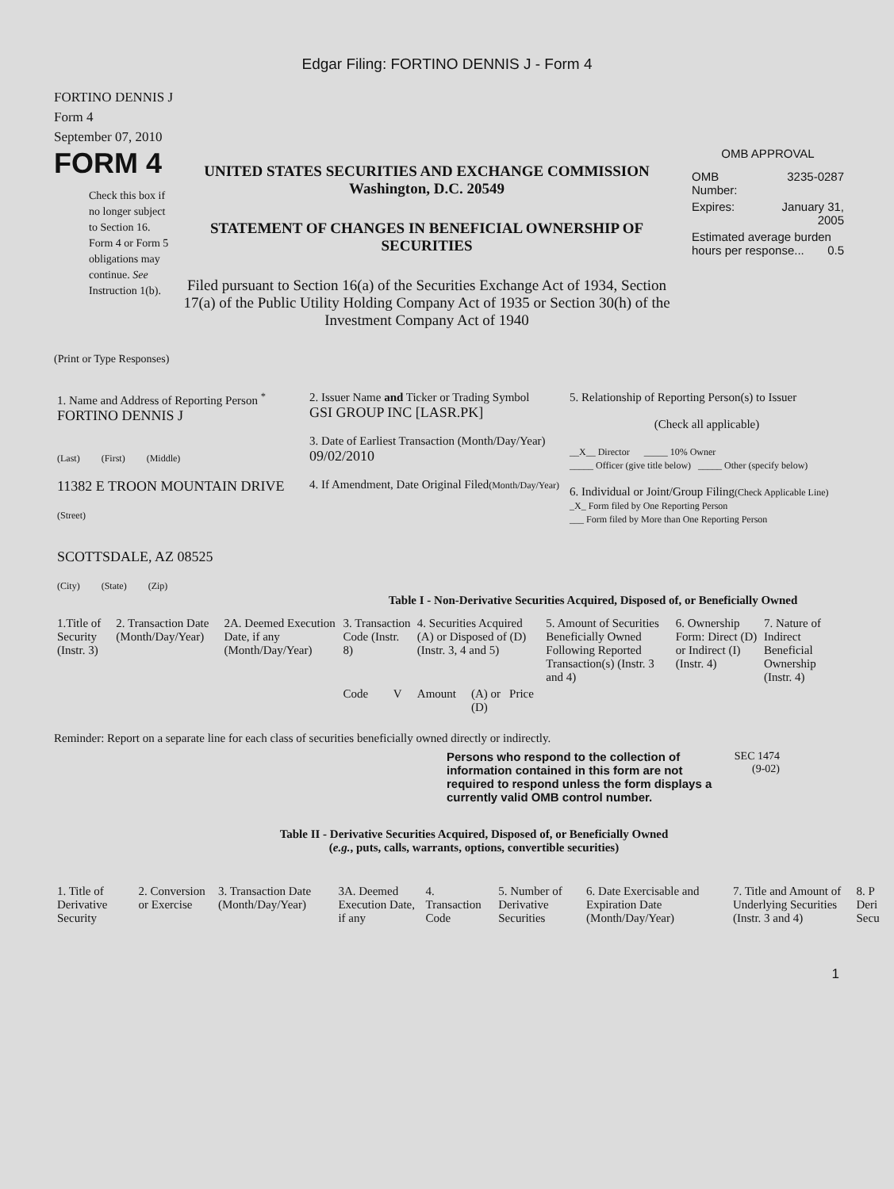Edgar Filing: FORTINO DENNIS J - Form 4
FORTINO DENNIS J
Form 4
September 07, 2010
FORM 4
Check this box if no longer subject to Section 16. Form 4 or Form 5 obligations may continue. See Instruction 1(b).
UNITED STATES SECURITIES AND EXCHANGE COMMISSION
Washington, D.C. 20549
STATEMENT OF CHANGES IN BENEFICIAL OWNERSHIP OF SECURITIES
Filed pursuant to Section 16(a) of the Securities Exchange Act of 1934, Section 17(a) of the Public Utility Holding Company Act of 1935 or Section 30(h) of the Investment Company Act of 1940
OMB APPROVAL
| OMB Number: | 3235-0287 |
| Expires: | January 31, 2005 |
| Estimated average burden hours per response... 0.5 | |
(Print or Type Responses)
| 1. Name and Address of Reporting Person <sup>*</sup> FORTINO DENNIS J (Last) (First) (Middle) 11382 E TROON MOUNTAIN DRIVE (Street) SCOTTSDALE, AZ 08525 (City) (State) (Zip) | 2. Issuer Name and Ticker or Trading Symbol GSI GROUP INC [LASR.PK] 3. Date of Earliest Transaction (Month/Day/Year) 09/02/2010 4. If Amendment, Date Original Filed (Month/Day/Year) | 5. Relationship of Reporting Person(s) to Issuer (Check all applicable) __X__ Director _____ 10% Owner _____ Officer (give title below) _____ Other (specify below) 6. Individual or Joint/Group Filing (Check Applicable Line) _X_ Form filed by One Reporting Person ___ Form filed by More than One Reporting Person |
Table I - Non-Derivative Securities Acquired, Disposed of, or Beneficially Owned
| 1.Title of Security (Instr. 3) | 2. Transaction Date (Month/Day/Year) | 2A. Deemed Execution Date, if any (Month/Day/Year) | 3. Transaction Code (Instr. 8) | | 4. Securities Acquired (A) or Disposed of (D) (Instr. 3, 4 and 5) | | | 5. Amount of Securities Beneficially Owned Following Reported Transaction(s) (Instr. 3 and 4) | 6. Ownership Form: Direct (D) or Indirect (I) (Instr. 4) | 7. Nature of Indirect Beneficial Ownership (Instr. 4) |
| --- | --- | --- | --- | --- | --- | --- | --- | --- | --- | --- |
| | | | Code | V | Amount | (A) or (D) | Price | | | |
Reminder: Report on a separate line for each class of securities beneficially owned directly or indirectly.
Persons who respond to the collection of information contained in this form are not required to respond unless the form displays a currently valid OMB control number.
SEC 1474
(9-02)
Table II - Derivative Securities Acquired, Disposed of, or Beneficially Owned
(e.g., puts, calls, warrants, options, convertible securities)
| 1. Title of Derivative Security | 2. Conversion or Exercise | 3. Transaction Date (Month/Day/Year) | 3A. Deemed Execution Date, if any | 4. Transaction Code | 5. Number of Derivative Securities | 6. Date Exercisable and Expiration Date (Month/Day/Year) | 7. Title and Amount of Underlying Securities (Instr. 3 and 4) | 8. P Deri Secu |
| --- | --- | --- | --- | --- | --- | --- | --- | --- |
1